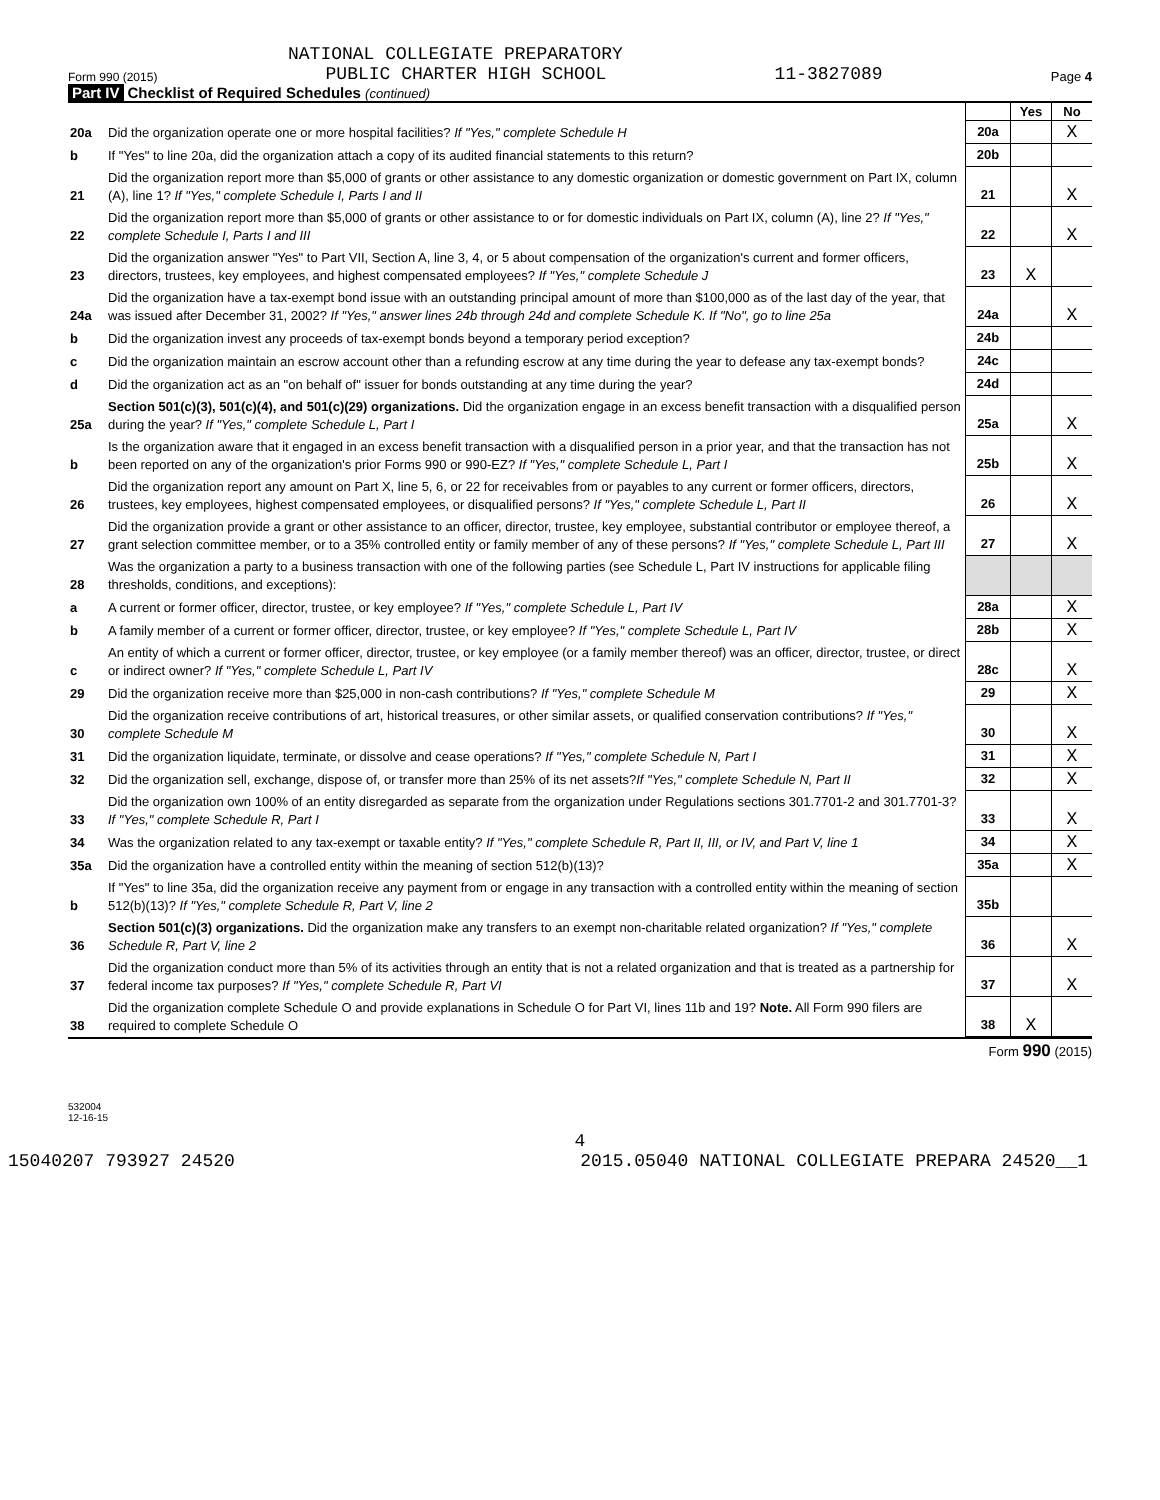NATIONAL COLLEGIATE PREPARATORY
Form 990 (2015) PUBLIC CHARTER HIGH SCHOOL 11-3827089 Page 4
Part IV Checklist of Required Schedules (continued)
| | | | Yes | No |
| 20a | Did the organization operate one or more hospital facilities? If "Yes," complete Schedule H | 20a | | X |
| b | If "Yes" to line 20a, did the organization attach a copy of its audited financial statements to this return? | 20b | | |
| 21 | Did the organization report more than $5,000 of grants or other assistance to any domestic organization or domestic government on Part IX, column (A), line 1? If "Yes," complete Schedule I, Parts I and II | 21 | | X |
| 22 | Did the organization report more than $5,000 of grants or other assistance to or for domestic individuals on Part IX, column (A), line 2? If "Yes," complete Schedule I, Parts I and III | 22 | | X |
| 23 | Did the organization answer "Yes" to Part VII, Section A, line 3, 4, or 5 about compensation of the organization's current and former officers, directors, trustees, key employees, and highest compensated employees? If "Yes," complete Schedule J | 23 | X | |
| 24a | Did the organization have a tax-exempt bond issue with an outstanding principal amount of more than $100,000 as of the last day of the year, that was issued after December 31, 2002? If "Yes," answer lines 24b through 24d and complete Schedule K. If "No", go to line 25a | 24a | | X |
| b | Did the organization invest any proceeds of tax-exempt bonds beyond a temporary period exception? | 24b | | |
| c | Did the organization maintain an escrow account other than a refunding escrow at any time during the year to defease any tax-exempt bonds? | 24c | | |
| d | Did the organization act as an "on behalf of" issuer for bonds outstanding at any time during the year? | 24d | | |
| 25a | Section 501(c)(3), 501(c)(4), and 501(c)(29) organizations. Did the organization engage in an excess benefit transaction with a disqualified person during the year? If "Yes," complete Schedule L, Part I | 25a | | X |
| b | Is the organization aware that it engaged in an excess benefit transaction with a disqualified person in a prior year, and that the transaction has not been reported on any of the organization's prior Forms 990 or 990-EZ? If "Yes," complete Schedule L, Part I | 25b | | X |
| 26 | Did the organization report any amount on Part X, line 5, 6, or 22 for receivables from or payables to any current or former officers, directors, trustees, key employees, highest compensated employees, or disqualified persons? If "Yes," complete Schedule L, Part II | 26 | | X |
| 27 | Did the organization provide a grant or other assistance to an officer, director, trustee, key employee, substantial contributor or employee thereof, a grant selection committee member, or to a 35% controlled entity or family member of any of these persons? If "Yes," complete Schedule L, Part III | 27 | | X |
| 28 | Was the organization a party to a business transaction with one of the following parties (see Schedule L, Part IV instructions for applicable filing thresholds, conditions, and exceptions): | | | |
| a | A current or former officer, director, trustee, or key employee? If "Yes," complete Schedule L, Part IV | 28a | | X |
| b | A family member of a current or former officer, director, trustee, or key employee? If "Yes," complete Schedule L, Part IV | 28b | | X |
| c | An entity of which a current or former officer, director, trustee, or key employee (or a family member thereof) was an officer, director, trustee, or direct or indirect owner? If "Yes," complete Schedule L, Part IV | 28c | | X |
| 29 | Did the organization receive more than $25,000 in non-cash contributions? If "Yes," complete Schedule M | 29 | | X |
| 30 | Did the organization receive contributions of art, historical treasures, or other similar assets, or qualified conservation contributions? If "Yes," complete Schedule M | 30 | | X |
| 31 | Did the organization liquidate, terminate, or dissolve and cease operations? If "Yes," complete Schedule N, Part I | 31 | | X |
| 32 | Did the organization sell, exchange, dispose of, or transfer more than 25% of its net assets? If "Yes," complete Schedule N, Part II | 32 | | X |
| 33 | Did the organization own 100% of an entity disregarded as separate from the organization under Regulations sections 301.7701-2 and 301.7701-3? If "Yes," complete Schedule R, Part I | 33 | | X |
| 34 | Was the organization related to any tax-exempt or taxable entity? If "Yes," complete Schedule R, Part II, III, or IV, and Part V, line 1 | 34 | | X |
| 35a | Did the organization have a controlled entity within the meaning of section 512(b)(13)? | 35a | | X |
| b | If "Yes" to line 35a, did the organization receive any payment from or engage in any transaction with a controlled entity within the meaning of section 512(b)(13)? If "Yes," complete Schedule R, Part V, line 2 | 35b | | |
| 36 | Section 501(c)(3) organizations. Did the organization make any transfers to an exempt non-charitable related organization? If "Yes," complete Schedule R, Part V, line 2 | 36 | | X |
| 37 | Did the organization conduct more than 5% of its activities through an entity that is not a related organization and that is treated as a partnership for federal income tax purposes? If "Yes," complete Schedule R, Part VI | 37 | | X |
| 38 | Did the organization complete Schedule O and provide explanations in Schedule O for Part VI, lines 11b and 19? Note. All Form 990 filers are required to complete Schedule O | 38 | X | |
Form 990 (2015)
532004
12-16-15
4
15040207 793927 24520 2015.05040 NATIONAL COLLEGIATE PREPARA 24520__1